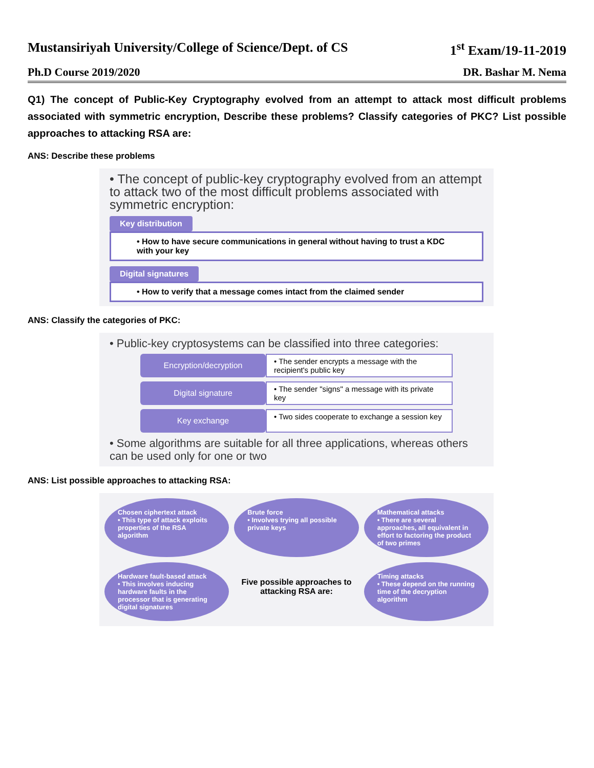Mustansiriyah University/College of Science/Dept. of CS 1<sup>st</sup> Exam/19-11-2019
Ph.D Course 2019/2020 DR. Bashar M. Nema
Q1) The concept of Public-Key Cryptography evolved from an attempt to attack most difficult problems associated with symmetric encryption, Describe these problems? Classify categories of PKC? List possible approaches to attacking RSA are:
ANS: Describe these problems
• The concept of public-key cryptography evolved from an attempt to attack two of the most difficult problems associated with symmetric encryption:
Key distribution
• How to have secure communications in general without having to trust a KDC with your key
Digital signatures
• How to verify that a message comes intact from the claimed sender
ANS: Classify the categories of PKC:
• Public-key cryptosystems can be classified into three categories:
Encryption/decryption
• The sender encrypts a message with the recipient's public key
Digital signature
• The sender "signs" a message with its private key
Key exchange
• Two sides cooperate to exchange a session key
• Some algorithms are suitable for all three applications, whereas others can be used only for one or two
ANS: List possible approaches to attacking RSA:
Chosen ciphertext attack
• This type of attack exploits properties of the RSA algorithm
Brute force
• Involves trying all possible private keys
Mathematical attacks
• There are several approaches, all equivalent in effort to factoring the product of two primes
Hardware fault-based attack
• This involves inducing hardware faults in the processor that is generating digital signatures
Five possible approaches to attacking RSA are:
Timing attacks
• These depend on the running time of the decryption algorithm